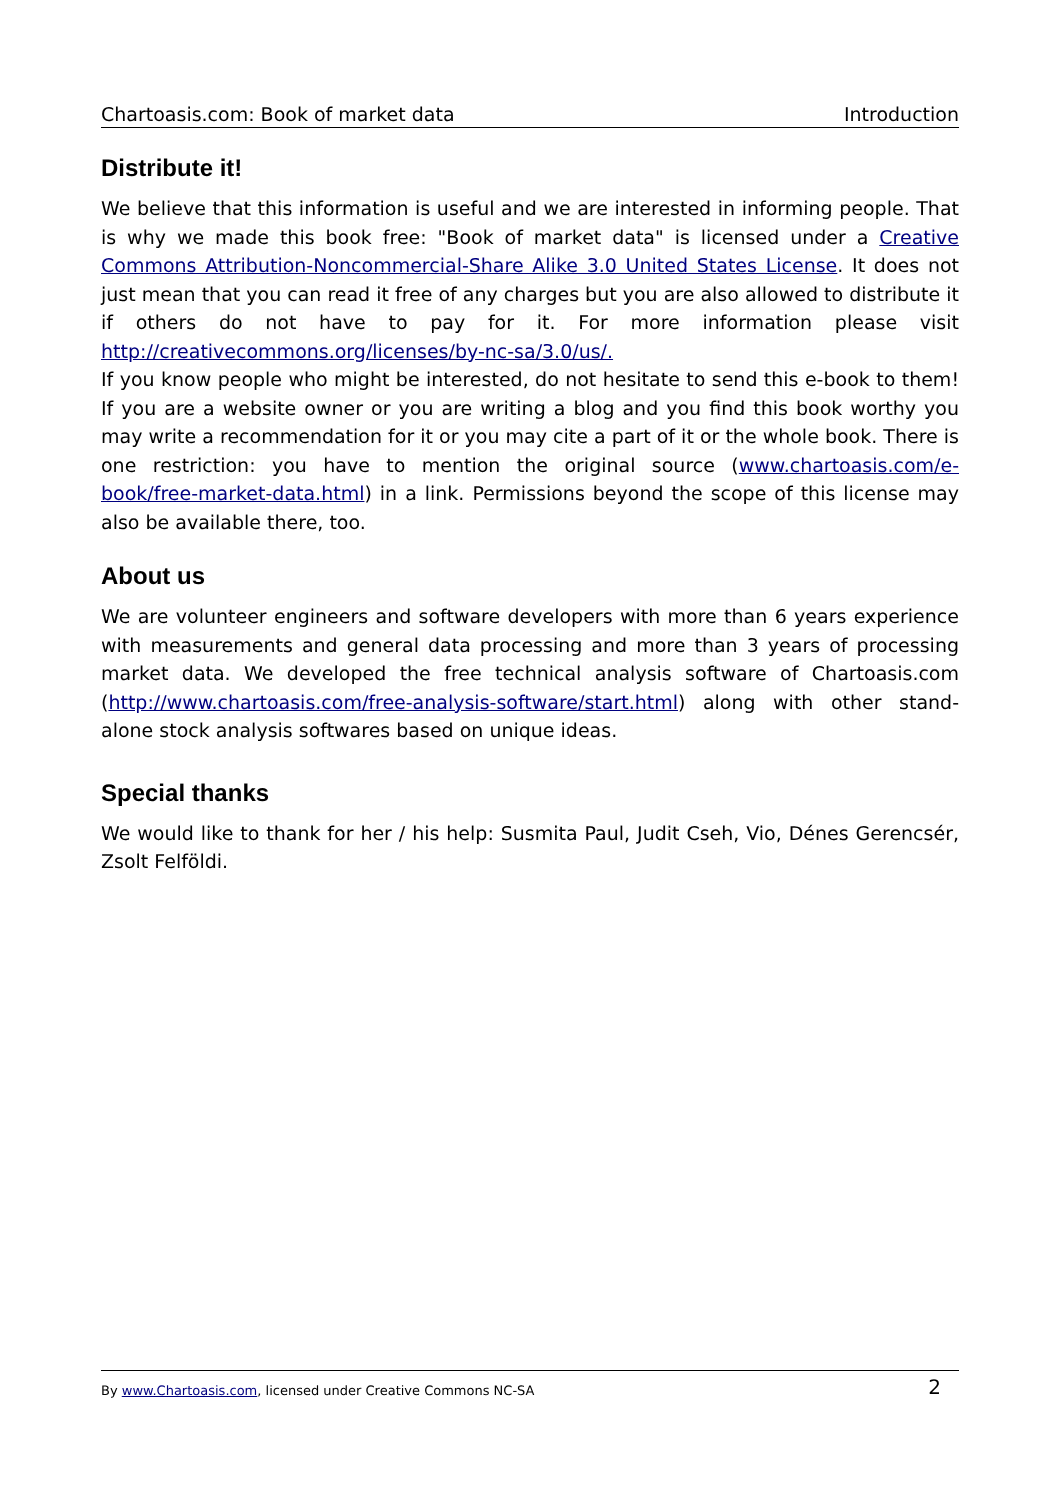Chartoasis.com: Book of market data Introduction
Distribute it!
We believe that this information is useful and we are interested in informing people. That is why we made this book free: "Book of market data" is licensed under a Creative Commons Attribution-Noncommercial-Share Alike 3.0 United States License. It does not just mean that you can read it free of any charges but you are also allowed to distribute it if others do not have to pay for it. For more information please visit http://creativecommons.org/licenses/by-nc-sa/3.0/us/.
If you know people who might be interested, do not hesitate to send this e-book to them! If you are a website owner or you are writing a blog and you find this book worthy you may write a recommendation for it or you may cite a part of it or the whole book. There is one restriction: you have to mention the original source (www.chartoasis.com/e-book/free-market-data.html) in a link. Permissions beyond the scope of this license may also be available there, too.
About us
We are volunteer engineers and software developers with more than 6 years experience with measurements and general data processing and more than 3 years of processing market data. We developed the free technical analysis software of Chartoasis.com (http://www.chartoasis.com/free-analysis-software/start.html) along with other stand-alone stock analysis softwares based on unique ideas.
Special thanks
We would like to thank for her / his help: Susmita Paul, Judit Cseh, Vio, Dénes Gerencsér, Zsolt Felföldi.
By www.Chartoasis.com, licensed under Creative Commons NC-SA 2